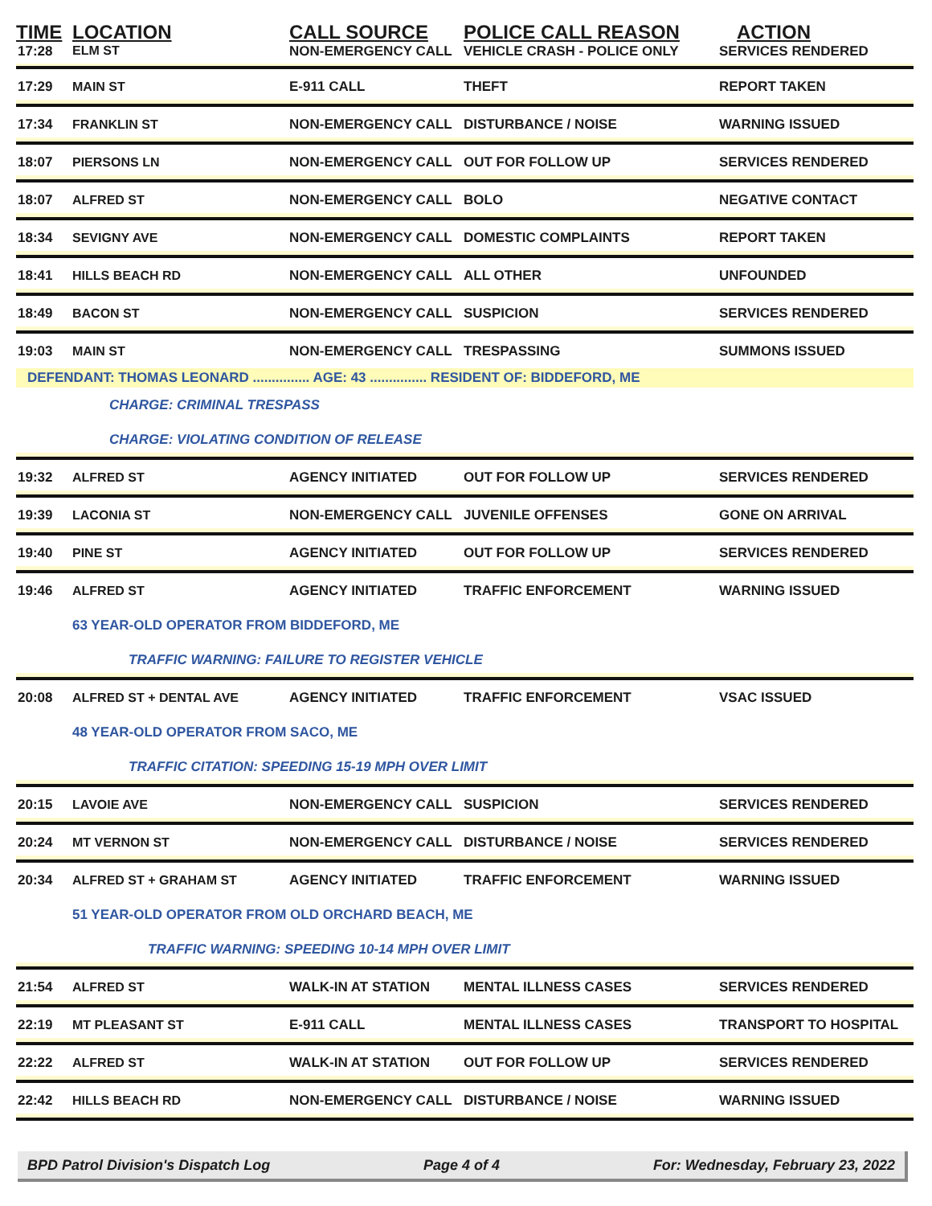| TIME | LOCATION | CALL SOURCE | POLICE CALL REASON | ACTION |
| --- | --- | --- | --- | --- |
| 17:28 | ELM ST | NON-EMERGENCY CALL | VEHICLE CRASH - POLICE ONLY | SERVICES RENDERED |
| 17:29 | MAIN ST | E-911 CALL | THEFT | REPORT TAKEN |
| 17:34 | FRANKLIN ST | NON-EMERGENCY CALL | DISTURBANCE / NOISE | WARNING ISSUED |
| 18:07 | PIERSONS LN | NON-EMERGENCY CALL | OUT FOR FOLLOW UP | SERVICES RENDERED |
| 18:07 | ALFRED ST | NON-EMERGENCY CALL | BOLO | NEGATIVE CONTACT |
| 18:34 | SEVIGNY AVE | NON-EMERGENCY CALL | DOMESTIC COMPLAINTS | REPORT TAKEN |
| 18:41 | HILLS BEACH RD | NON-EMERGENCY CALL | ALL OTHER | UNFOUNDED |
| 18:49 | BACON ST | NON-EMERGENCY CALL | SUSPICION | SERVICES RENDERED |
| 19:03 | MAIN ST | NON-EMERGENCY CALL | TRESPASSING | SUMMONS ISSUED |
| DEFENDANT: THOMAS LEONARD ............... AGE: 43 ............... RESIDENT OF: BIDDEFORD, ME | | | | |
| | CHARGE: CRIMINAL TRESPASS | | | |
| | CHARGE: VIOLATING CONDITION OF RELEASE | | | |
| 19:32 | ALFRED ST | AGENCY INITIATED | OUT FOR FOLLOW UP | SERVICES RENDERED |
| 19:39 | LACONIA ST | NON-EMERGENCY CALL | JUVENILE OFFENSES | GONE ON ARRIVAL |
| 19:40 | PINE ST | AGENCY INITIATED | OUT FOR FOLLOW UP | SERVICES RENDERED |
| 19:46 | ALFRED ST | AGENCY INITIATED | TRAFFIC ENFORCEMENT | WARNING ISSUED |
| | 63 YEAR-OLD OPERATOR FROM BIDDEFORD, ME | | | |
| | TRAFFIC WARNING: FAILURE TO REGISTER VEHICLE | | | |
| 20:08 | ALFRED ST + DENTAL AVE | AGENCY INITIATED | TRAFFIC ENFORCEMENT | VSAC ISSUED |
| | 48 YEAR-OLD OPERATOR FROM SACO, ME | | | |
| | TRAFFIC CITATION: SPEEDING 15-19 MPH OVER LIMIT | | | |
| 20:15 | LAVOIE AVE | NON-EMERGENCY CALL | SUSPICION | SERVICES RENDERED |
| 20:24 | MT VERNON ST | NON-EMERGENCY CALL | DISTURBANCE / NOISE | SERVICES RENDERED |
| 20:34 | ALFRED ST + GRAHAM ST | AGENCY INITIATED | TRAFFIC ENFORCEMENT | WARNING ISSUED |
| | 51 YEAR-OLD OPERATOR FROM OLD ORCHARD BEACH, ME | | | |
| | TRAFFIC WARNING: SPEEDING 10-14 MPH OVER LIMIT | | | |
| 21:54 | ALFRED ST | WALK-IN AT STATION | MENTAL ILLNESS CASES | SERVICES RENDERED |
| 22:19 | MT PLEASANT ST | E-911 CALL | MENTAL ILLNESS CASES | TRANSPORT TO HOSPITAL |
| 22:22 | ALFRED ST | WALK-IN AT STATION | OUT FOR FOLLOW UP | SERVICES RENDERED |
| 22:42 | HILLS BEACH RD | NON-EMERGENCY CALL | DISTURBANCE / NOISE | WARNING ISSUED |
BPD Patrol Division's Dispatch Log Page 4 of 4 For: Wednesday, February 23, 2022